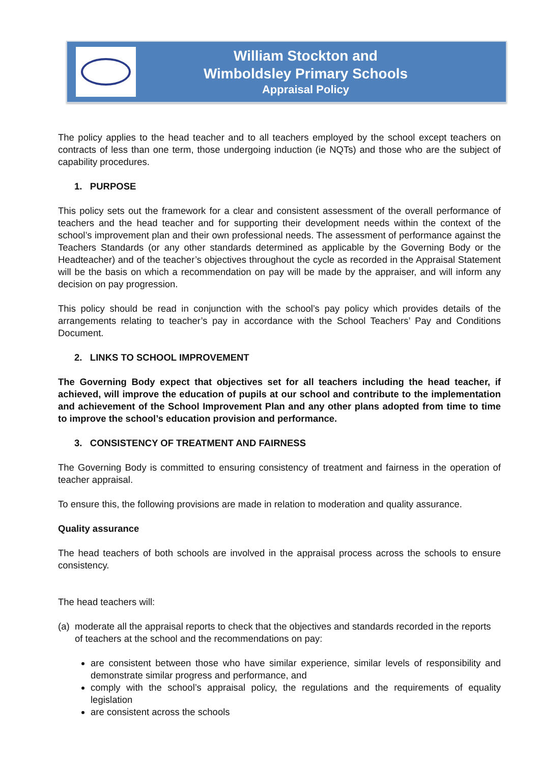William Stockton and
Wimboldsley Primary Schools
Appraisal Policy
The policy applies to the head teacher and to all teachers employed by the school except teachers on contracts of less than one term, those undergoing induction (ie NQTs) and those who are the subject of capability procedures.
1. PURPOSE
This policy sets out the framework for a clear and consistent assessment of the overall performance of teachers and the head teacher and for supporting their development needs within the context of the school’s improvement plan and their own professional needs. The assessment of performance against the Teachers Standards (or any other standards determined as applicable by the Governing Body or the Headteacher) and of the teacher’s objectives throughout the cycle as recorded in the Appraisal Statement will be the basis on which a recommendation on pay will be made by the appraiser, and will inform any decision on pay progression.
This policy should be read in conjunction with the school’s pay policy which provides details of the arrangements relating to teacher’s pay in accordance with the School Teachers’ Pay and Conditions Document.
2. LINKS TO SCHOOL IMPROVEMENT
The Governing Body expect that objectives set for all teachers including the head teacher, if achieved, will improve the education of pupils at our school and contribute to the implementation and achievement of the School Improvement Plan and any other plans adopted from time to time to improve the school’s education provision and performance.
3. CONSISTENCY OF TREATMENT AND FAIRNESS
The Governing Body is committed to ensuring consistency of treatment and fairness in the operation of teacher appraisal.
To ensure this, the following provisions are made in relation to moderation and quality assurance.
Quality assurance
The head teachers of both schools are involved in the appraisal process across the schools to ensure consistency.
The head teachers will:
(a)
moderate all the appraisal reports to check that the objectives and standards recorded in the reports of teachers at the school and the recommendations on pay:
are consistent between those who have similar experience, similar levels of responsibility and demonstrate similar progress and performance, and
comply with the school’s appraisal policy, the regulations and the requirements of equality legislation
are consistent across the schools